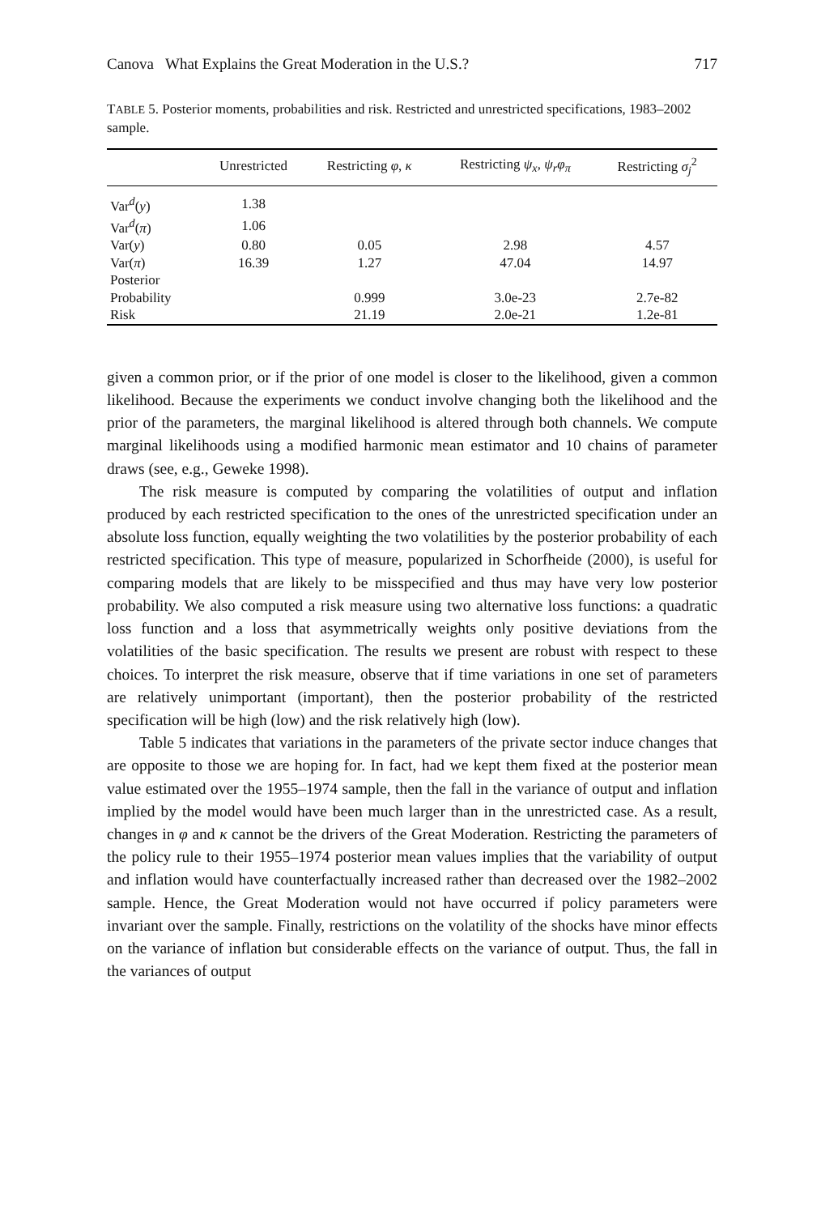Canova What Explains the Great Moderation in the U.S.? 717
TABLE 5. Posterior moments, probabilities and risk. Restricted and unrestricted specifications, 1983–2002 sample.
| | Unrestricted | Restricting φ , κ | Restricting ψ<sub>x</sub> , ψ<sub>r</sub>φ<sub>π</sub> | Restricting σ<sub>j</sub><sup>2</sup> |
| --- | --- | --- | --- | --- |
| Var<sup>d</sup>( y ) | 1.38 | | | |
| Var<sup>d</sup>( π ) | 1.06 | | | |
| Var( y ) | 0.80 | 0.05 | 2.98 | 4.57 |
| Var( π ) | 16.39 | 1.27 | 47.04 | 14.97 |
| Posterior | | | | |
| Probability | | 0.999 | 3.0e-23 | 2.7e-82 |
| Risk | | 21.19 | 2.0e-21 | 1.2e-81 |
given a common prior, or if the prior of one model is closer to the likelihood, given a common likelihood. Because the experiments we conduct involve changing both the likelihood and the prior of the parameters, the marginal likelihood is altered through both channels. We compute marginal likelihoods using a modified harmonic mean estimator and 10 chains of parameter draws (see, e.g., Geweke 1998).
The risk measure is computed by comparing the volatilities of output and inflation produced by each restricted specification to the ones of the unrestricted specification under an absolute loss function, equally weighting the two volatilities by the posterior probability of each restricted specification. This type of measure, popularized in Schorfheide (2000), is useful for comparing models that are likely to be misspecified and thus may have very low posterior probability. We also computed a risk measure using two alternative loss functions: a quadratic loss function and a loss that asymmetrically weights only positive deviations from the volatilities of the basic specification. The results we present are robust with respect to these choices. To interpret the risk measure, observe that if time variations in one set of parameters are relatively unimportant (important), then the posterior probability of the restricted specification will be high (low) and the risk relatively high (low).
Table 5 indicates that variations in the parameters of the private sector induce changes that are opposite to those we are hoping for. In fact, had we kept them fixed at the posterior mean value estimated over the 1955–1974 sample, then the fall in the variance of output and inflation implied by the model would have been much larger than in the unrestricted case. As a result, changes in φ and κ cannot be the drivers of the Great Moderation. Restricting the parameters of the policy rule to their 1955–1974 posterior mean values implies that the variability of output and inflation would have counterfactually increased rather than decreased over the 1982–2002 sample. Hence, the Great Moderation would not have occurred if policy parameters were invariant over the sample. Finally, restrictions on the volatility of the shocks have minor effects on the variance of inflation but considerable effects on the variance of output. Thus, the fall in the variances of output